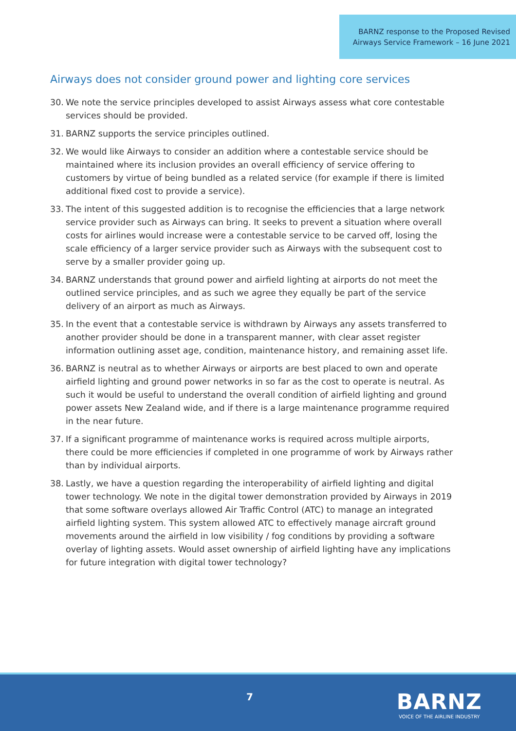BARNZ response to the Proposed Revised Airways Service Framework – 16 June 2021
Airways does not consider ground power and lighting core services
30. We note the service principles developed to assist Airways assess what core contestable services should be provided.
31. BARNZ supports the service principles outlined.
32. We would like Airways to consider an addition where a contestable service should be maintained where its inclusion provides an overall efficiency of service offering to customers by virtue of being bundled as a related service (for example if there is limited additional fixed cost to provide a service).
33. The intent of this suggested addition is to recognise the efficiencies that a large network service provider such as Airways can bring. It seeks to prevent a situation where overall costs for airlines would increase were a contestable service to be carved off, losing the scale efficiency of a larger service provider such as Airways with the subsequent cost to serve by a smaller provider going up.
34. BARNZ understands that ground power and airfield lighting at airports do not meet the outlined service principles, and as such we agree they equally be part of the service delivery of an airport as much as Airways.
35. In the event that a contestable service is withdrawn by Airways any assets transferred to another provider should be done in a transparent manner, with clear asset register information outlining asset age, condition, maintenance history, and remaining asset life.
36. BARNZ is neutral as to whether Airways or airports are best placed to own and operate airfield lighting and ground power networks in so far as the cost to operate is neutral. As such it would be useful to understand the overall condition of airfield lighting and ground power assets New Zealand wide, and if there is a large maintenance programme required in the near future.
37. If a significant programme of maintenance works is required across multiple airports, there could be more efficiencies if completed in one programme of work by Airways rather than by individual airports.
38. Lastly, we have a question regarding the interoperability of airfield lighting and digital tower technology. We note in the digital tower demonstration provided by Airways in 2019 that some software overlays allowed Air Traffic Control (ATC) to manage an integrated airfield lighting system. This system allowed ATC to effectively manage aircraft ground movements around the airfield in low visibility / fog conditions by providing a software overlay of lighting assets. Would asset ownership of airfield lighting have any implications for future integration with digital tower technology?
7
BARNZ
VOICE OF THE AIRLINE INDUSTRY